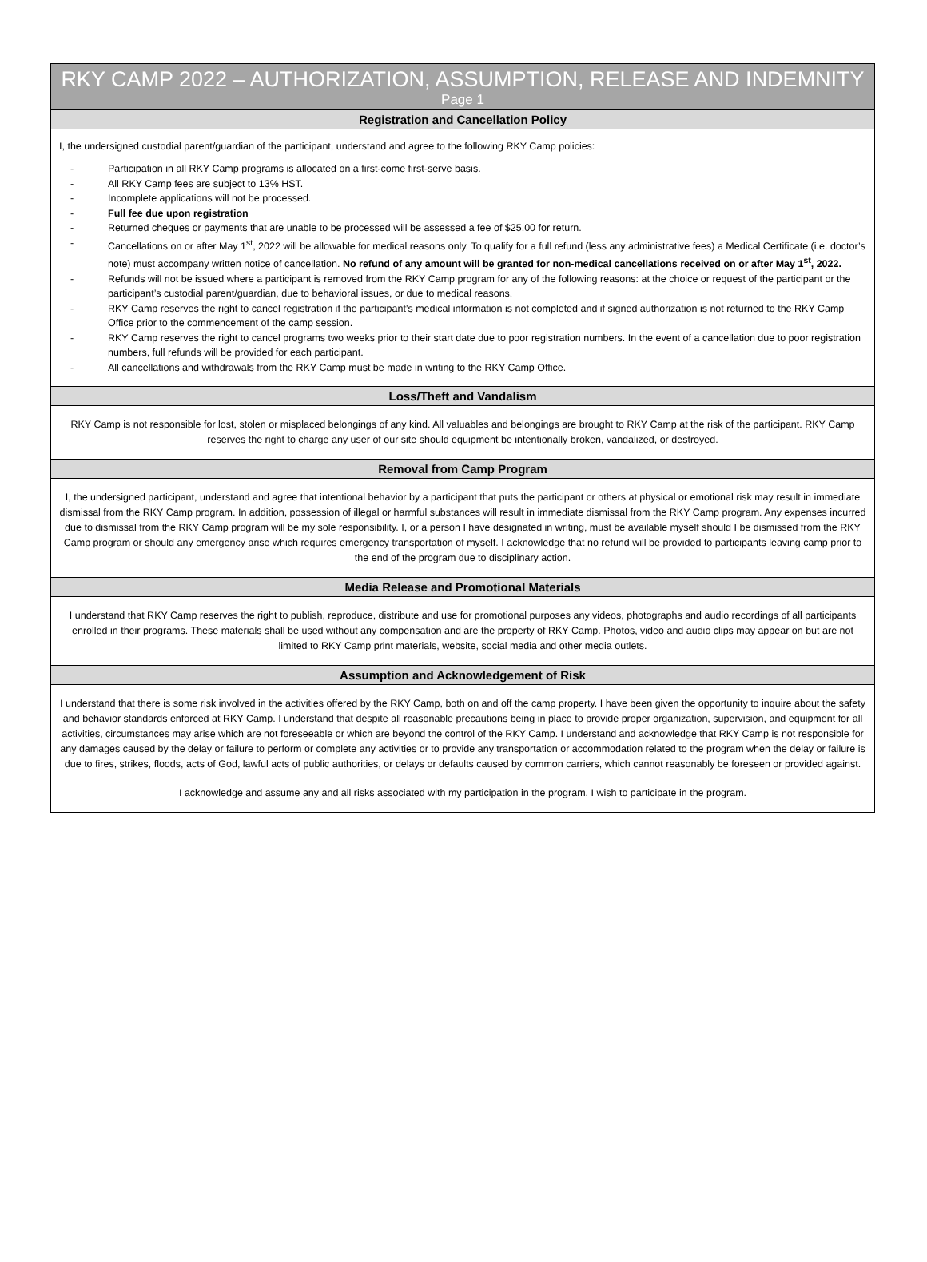RKY CAMP 2022 – AUTHORIZATION, ASSUMPTION, RELEASE AND INDEMNITY
Page 1
Registration and Cancellation Policy
I, the undersigned custodial parent/guardian of the participant, understand and agree to the following RKY Camp policies:
- Participation in all RKY Camp programs is allocated on a first-come first-serve basis.
- All RKY Camp fees are subject to 13% HST.
- Incomplete applications will not be processed.
- Full fee due upon registration
- Returned cheques or payments that are unable to be processed will be assessed a fee of $25.00 for return.
- Cancellations on or after May 1<sup>st</sup>, 2022 will be allowable for medical reasons only. To qualify for a full refund (less any administrative fees) a Medical Certificate (i.e. doctor’s note) must accompany written notice of cancellation. No refund of any amount will be granted for non-medical cancellations received on or after May 1<sup>st</sup>, 2022.
- Refunds will not be issued where a participant is removed from the RKY Camp program for any of the following reasons: at the choice or request of the participant or the participant’s custodial parent/guardian, due to behavioral issues, or due to medical reasons.
- RKY Camp reserves the right to cancel registration if the participant’s medical information is not completed and if signed authorization is not returned to the RKY Camp Office prior to the commencement of the camp session.
- RKY Camp reserves the right to cancel programs two weeks prior to their start date due to poor registration numbers. In the event of a cancellation due to poor registration numbers, full refunds will be provided for each participant.
- All cancellations and withdrawals from the RKY Camp must be made in writing to the RKY Camp Office.
Loss/Theft and Vandalism
RKY Camp is not responsible for lost, stolen or misplaced belongings of any kind. All valuables and belongings are brought to RKY Camp at the risk of the participant. RKY Camp reserves the right to charge any user of our site should equipment be intentionally broken, vandalized, or destroyed.
Removal from Camp Program
I, the undersigned participant, understand and agree that intentional behavior by a participant that puts the participant or others at physical or emotional risk may result in immediate dismissal from the RKY Camp program. In addition, possession of illegal or harmful substances will result in immediate dismissal from the RKY Camp program. Any expenses incurred due to dismissal from the RKY Camp program will be my sole responsibility. I, or a person I have designated in writing, must be available myself should I be dismissed from the RKY Camp program or should any emergency arise which requires emergency transportation of myself. I acknowledge that no refund will be provided to participants leaving camp prior to the end of the program due to disciplinary action.
Media Release and Promotional Materials
I understand that RKY Camp reserves the right to publish, reproduce, distribute and use for promotional purposes any videos, photographs and audio recordings of all participants enrolled in their programs. These materials shall be used without any compensation and are the property of RKY Camp. Photos, video and audio clips may appear on but are not limited to RKY Camp print materials, website, social media and other media outlets.
Assumption and Acknowledgement of Risk
I understand that there is some risk involved in the activities offered by the RKY Camp, both on and off the camp property. I have been given the opportunity to inquire about the safety and behavior standards enforced at RKY Camp. I understand that despite all reasonable precautions being in place to provide proper organization, supervision, and equipment for all activities, circumstances may arise which are not foreseeable or which are beyond the control of the RKY Camp. I understand and acknowledge that RKY Camp is not responsible for any damages caused by the delay or failure to perform or complete any activities or to provide any transportation or accommodation related to the program when the delay or failure is due to fires, strikes, floods, acts of God, lawful acts of public authorities, or delays or defaults caused by common carriers, which cannot reasonably be foreseen or provided against.
I acknowledge and assume any and all risks associated with my participation in the program. I wish to participate in the program.